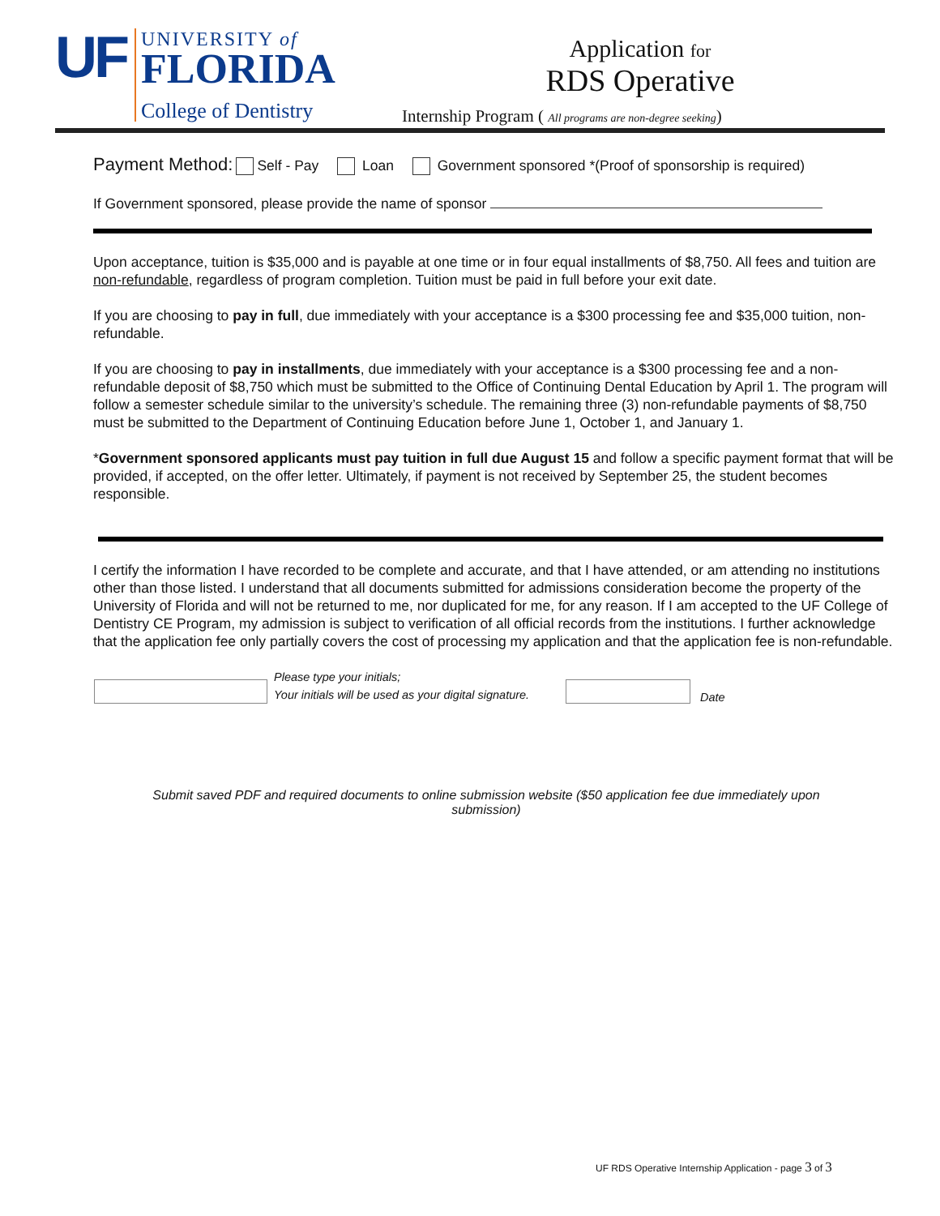UF
UNIVERSITY of
FLORIDA
College of Dentistry
Application for
RDS Operative
Internship Program ( All programs are non-degree seeking)
Payment Method: Self - Pay Loan Government sponsored *(Proof of sponsorship is required)
If Government sponsored, please provide the name of sponsor
Upon acceptance, tuition is $35,000 and is payable at one time or in four equal installments of $8,750. All fees and tuition are non-refundable, regardless of program completion. Tuition must be paid in full before your exit date.
If you are choosing to pay in full, due immediately with your acceptance is a $300 processing fee and $35,000 tuition, non-refundable.
If you are choosing to pay in installments, due immediately with your acceptance is a $300 processing fee and a non-refundable deposit of $8,750 which must be submitted to the Office of Continuing Dental Education by April 1. The program will follow a semester schedule similar to the university’s schedule. The remaining three (3) non-refundable payments of $8,750 must be submitted to the Department of Continuing Education before June 1, October 1, and January 1.
*Government sponsored applicants must pay tuition in full due August 15 and follow a specific payment format that will be provided, if accepted, on the offer letter. Ultimately, if payment is not received by September 25, the student becomes responsible.
I certify the information I have recorded to be complete and accurate, and that I have attended, or am attending no institutions other than those listed. I understand that all documents submitted for admissions consideration become the property of the University of Florida and will not be returned to me, nor duplicated for me, for any reason. If I am accepted to the UF College of Dentistry CE Program, my admission is subject to verification of all official records from the institutions. I further acknowledge that the application fee only partially covers the cost of processing my application and that the application fee is non-refundable.
Please type your initials;
Your initials will be used as your digital signature. Date
Submit saved PDF and required documents to online submission website ($50 application fee due immediately upon submission)
UF RDS Operative Internship Application - page 3 of 3